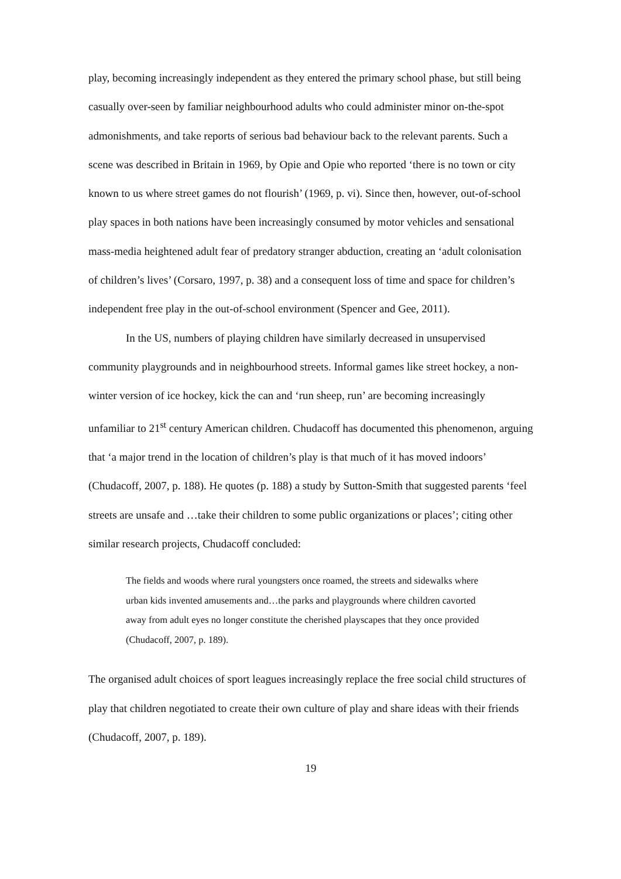play, becoming increasingly independent as they entered the primary school phase, but still being casually over-seen by familiar neighbourhood adults who could administer minor on-the-spot admonishments, and take reports of serious bad behaviour back to the relevant parents. Such a scene was described in Britain in 1969, by Opie and Opie who reported ‘there is no town or city known to us where street games do not flourish’ (1969, p. vi). Since then, however, out-of-school play spaces in both nations have been increasingly consumed by motor vehicles and sensational mass-media heightened adult fear of predatory stranger abduction, creating an ‘adult colonisation of children’s lives’ (Corsaro, 1997, p. 38) and a consequent loss of time and space for children’s independent free play in the out-of-school environment (Spencer and Gee, 2011).
In the US, numbers of playing children have similarly decreased in unsupervised community playgrounds and in neighbourhood streets. Informal games like street hockey, a non-winter version of ice hockey, kick the can and ‘run sheep, run’ are becoming increasingly unfamiliar to 21<sup>st</sup> century American children. Chudacoff has documented this phenomenon, arguing that ‘a major trend in the location of children’s play is that much of it has moved indoors’ (Chudacoff, 2007, p. 188). He quotes (p. 188) a study by Sutton-Smith that suggested parents ‘feel streets are unsafe and …take their children to some public organizations or places’; citing other similar research projects, Chudacoff concluded:
The fields and woods where rural youngsters once roamed, the streets and sidewalks where urban kids invented amusements and…the parks and playgrounds where children cavorted away from adult eyes no longer constitute the cherished playscapes that they once provided (Chudacoff, 2007, p. 189).
The organised adult choices of sport leagues increasingly replace the free social child structures of play that children negotiated to create their own culture of play and share ideas with their friends (Chudacoff, 2007, p. 189).
19